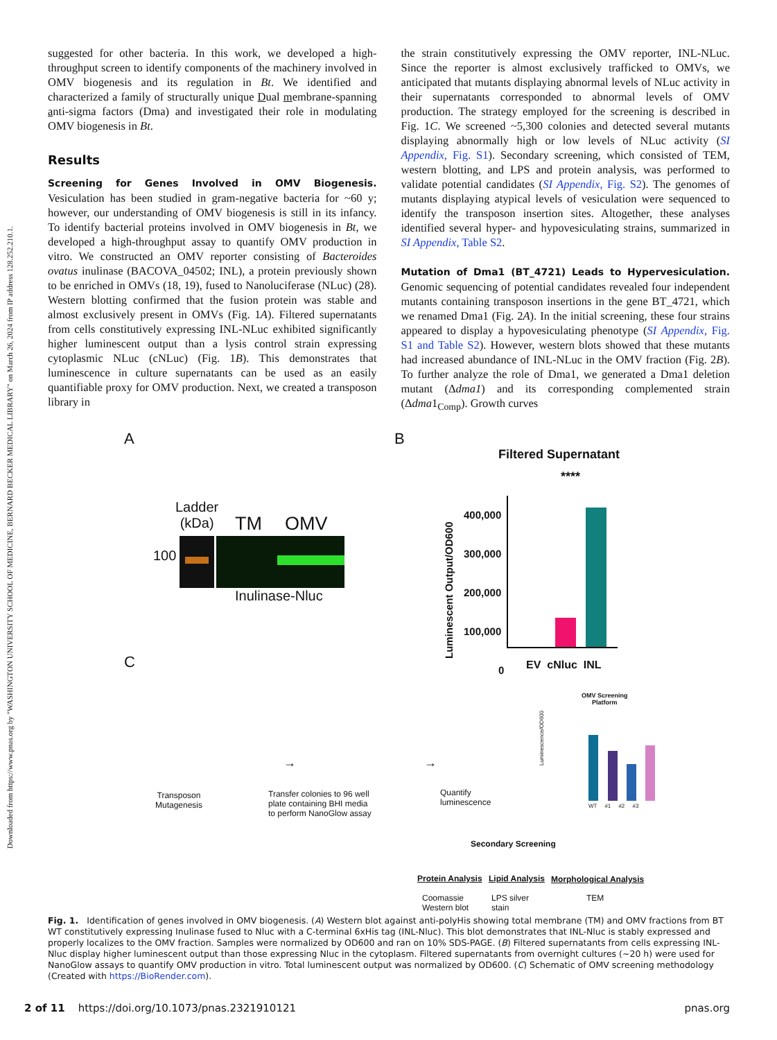Downloaded from https://www.pnas.org by "WASHINGTON UNIVERSITY SCHOOL OF MEDICINE, BERNARD BECKER MEDICAL LIBRARY" on March 26, 2024 from IP address 128.252.210.1.
suggested for other bacteria. In this work, we developed a high-throughput screen to identify components of the machinery involved in OMV biogenesis and its regulation in Bt. We identified and characterized a family of structurally unique Dual membrane-spanning anti-sigma factors (Dma) and investigated their role in modulating OMV biogenesis in Bt.
Results
Screening for Genes Involved in OMV Biogenesis. Vesiculation has been studied in gram-negative bacteria for ~60 y; however, our understanding of OMV biogenesis is still in its infancy. To identify bacterial proteins involved in OMV biogenesis in Bt, we developed a high-throughput assay to quantify OMV production in vitro. We constructed an OMV reporter consisting of Bacteroides ovatus inulinase (BACOVA_04502; INL), a protein previously shown to be enriched in OMVs (18, 19), fused to Nanoluciferase (NLuc) (28). Western blotting confirmed that the fusion protein was stable and almost exclusively present in OMVs (Fig. 1A). Filtered supernatants from cells constitutively expressing INL-NLuc exhibited significantly higher luminescent output than a lysis control strain expressing cytoplasmic NLuc (cNLuc) (Fig. 1B). This demonstrates that luminescence in culture supernatants can be used as an easily quantifiable proxy for OMV production. Next, we created a transposon library in
the strain constitutively expressing the OMV reporter, INL-NLuc. Since the reporter is almost exclusively trafficked to OMVs, we anticipated that mutants displaying abnormal levels of NLuc activity in their supernatants corresponded to abnormal levels of OMV production. The strategy employed for the screening is described in Fig. 1C. We screened ~5,300 colonies and detected several mutants displaying abnormally high or low levels of NLuc activity (SI Appendix, Fig. S1). Secondary screening, which consisted of TEM, western blotting, and LPS and protein analysis, was performed to validate potential candidates (SI Appendix, Fig. S2). The genomes of mutants displaying atypical levels of vesiculation were sequenced to identify the transposon insertion sites. Altogether, these analyses identified several hyper- and hypovesiculating strains, summarized in SI Appendix, Table S2.
Mutation of Dma1 (BT_4721) Leads to Hypervesiculation. Genomic sequencing of potential candidates revealed four independent mutants containing transposon insertions in the gene BT_4721, which we renamed Dma1 (Fig. 2A). In the initial screening, these four strains appeared to display a hypovesiculating phenotype (SI Appendix, Fig. S1 and Table S2). However, western blots showed that these mutants had increased abundance of INL-NLuc in the OMV fraction (Fig. 2B). To further analyze the role of Dma1, we generated a Dma1 deletion mutant (Δdma1) and its corresponding complemented strain (Δdma1<sub>Comp</sub>). Growth curves
A B
Ladder
(kDa)
TM OMV
100
Inulinase-Nluc
Filtered Supernatant
****
400,000
300,000
200,000
100,000
0
Luminescent Output/OD600
EV cNluc INL
C
Transposon
Mutagenesis
Transfer colonies to 96 well
plate containing BHI media
to perform NanoGlow assay
Quantify
luminescence
→ →
OMV Screening
Platform
Luminescence/OD600
WT #1 #2 #3
Secondary Screening
Protein Analysis Lipid Analysis Morphological Analysis
Coomassie
Western blot
LPS silver
stain
TEM
Fig. 1. Identification of genes involved in OMV biogenesis. (A) Western blot against anti-polyHis showing total membrane (TM) and OMV fractions from BT WT constitutively expressing Inulinase fused to Nluc with a C-terminal 6xHis tag (INL-Nluc). This blot demonstrates that INL-Nluc is stably expressed and properly localizes to the OMV fraction. Samples were normalized by OD600 and ran on 10% SDS-PAGE. (B) Filtered supernatants from cells expressing INL-Nluc display higher luminescent output than those expressing Nluc in the cytoplasm. Filtered supernatants from overnight cultures (~20 h) were used for NanoGlow assays to quantify OMV production in vitro. Total luminescent output was normalized by OD600. (C) Schematic of OMV screening methodology (Created with https://BioRender.com).
2 of 11 https://doi.org/10.1073/pnas.2321910121 pnas.org